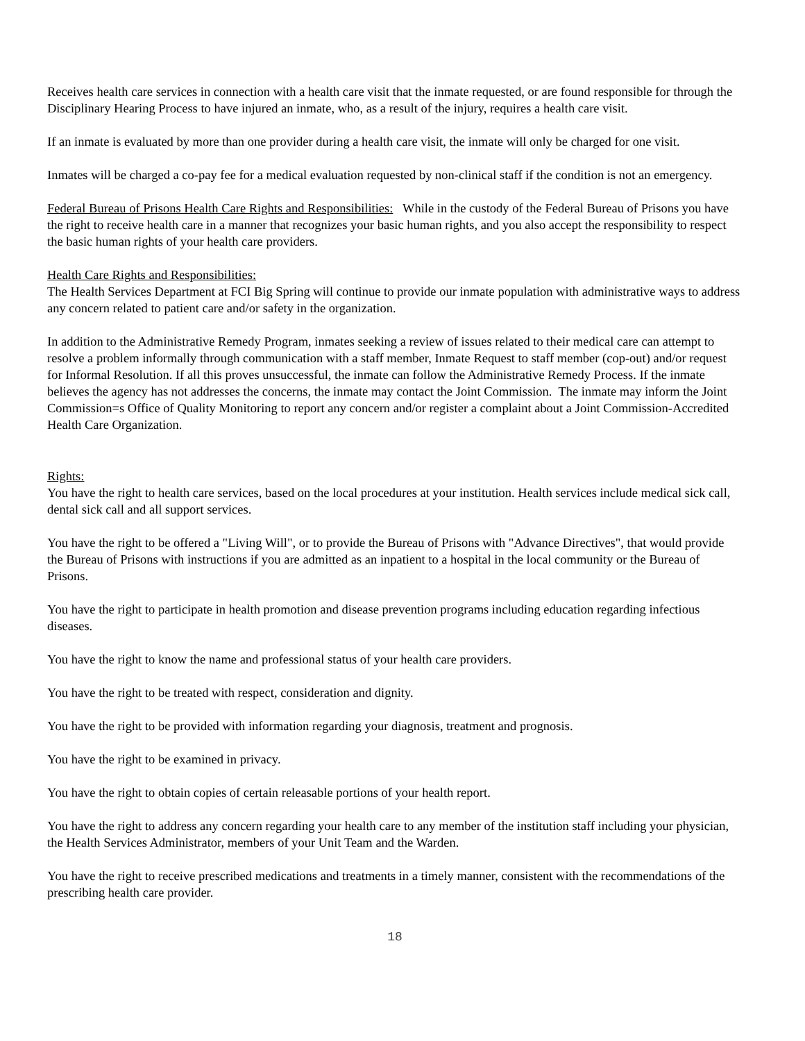Receives health care services in connection with a health care visit that the inmate requested, or are found responsible for through the Disciplinary Hearing Process to have injured an inmate, who, as a result of the injury, requires a health care visit.
If an inmate is evaluated by more than one provider during a health care visit, the inmate will only be charged for one visit.
Inmates will be charged a co-pay fee for a medical evaluation requested by non-clinical staff if the condition is not an emergency.
Federal Bureau of Prisons Health Care Rights and Responsibilities: While in the custody of the Federal Bureau of Prisons you have the right to receive health care in a manner that recognizes your basic human rights, and you also accept the responsibility to respect the basic human rights of your health care providers.
Health Care Rights and Responsibilities:
The Health Services Department at FCI Big Spring will continue to provide our inmate population with administrative ways to address any concern related to patient care and/or safety in the organization.
In addition to the Administrative Remedy Program, inmates seeking a review of issues related to their medical care can attempt to resolve a problem informally through communication with a staff member, Inmate Request to staff member (cop-out) and/or request for Informal Resolution. If all this proves unsuccessful, the inmate can follow the Administrative Remedy Process. If the inmate believes the agency has not addresses the concerns, the inmate may contact the Joint Commission. The inmate may inform the Joint Commission=s Office of Quality Monitoring to report any concern and/or register a complaint about a Joint Commission-Accredited Health Care Organization.
Rights:
You have the right to health care services, based on the local procedures at your institution. Health services include medical sick call, dental sick call and all support services.
You have the right to be offered a "Living Will", or to provide the Bureau of Prisons with "Advance Directives", that would provide the Bureau of Prisons with instructions if you are admitted as an inpatient to a hospital in the local community or the Bureau of Prisons.
You have the right to participate in health promotion and disease prevention programs including education regarding infectious diseases.
You have the right to know the name and professional status of your health care providers.
You have the right to be treated with respect, consideration and dignity.
You have the right to be provided with information regarding your diagnosis, treatment and prognosis.
You have the right to be examined in privacy.
You have the right to obtain copies of certain releasable portions of your health report.
You have the right to address any concern regarding your health care to any member of the institution staff including your physician, the Health Services Administrator, members of your Unit Team and the Warden.
You have the right to receive prescribed medications and treatments in a timely manner, consistent with the recommendations of the prescribing health care provider.
18